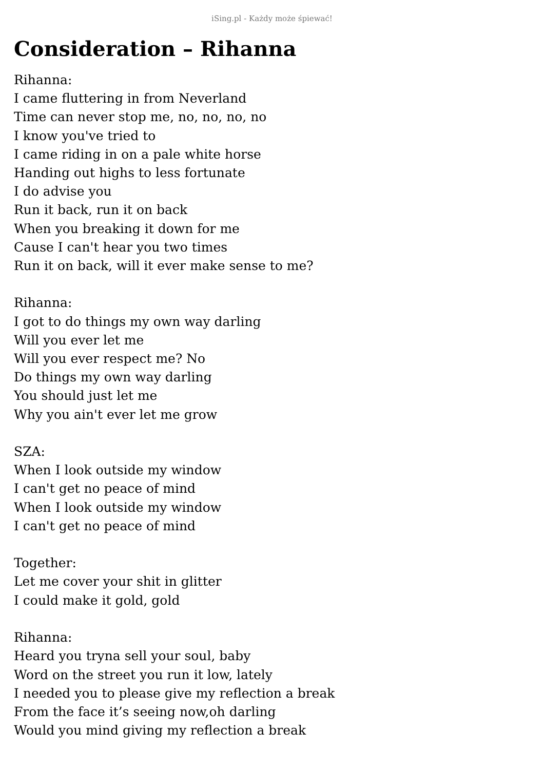iSing.pl - Każdy może śpiewać!
Consideration – Rihanna
Rihanna:
I came fluttering in from Neverland
Time can never stop me, no, no, no, no
I know you've tried to
I came riding in on a pale white horse
Handing out highs to less fortunate
I do advise you
Run it back, run it on back
When you breaking it down for me
Cause I can't hear you two times
Run it on back, will it ever make sense to me?
Rihanna:
I got to do things my own way darling
Will you ever let me
Will you ever respect me? No
Do things my own way darling
You should just let me
Why you ain't ever let me grow
SZA:
When I look outside my window
I can't get no peace of mind
When I look outside my window
I can't get no peace of mind
Together:
Let me cover your shit in glitter
I could make it gold, gold
Rihanna:
Heard you tryna sell your soul, baby
Word on the street you run it low, lately
I needed you to please give my reflection a break
From the face it’s seeing now,oh darling
Would you mind giving my reflection a break